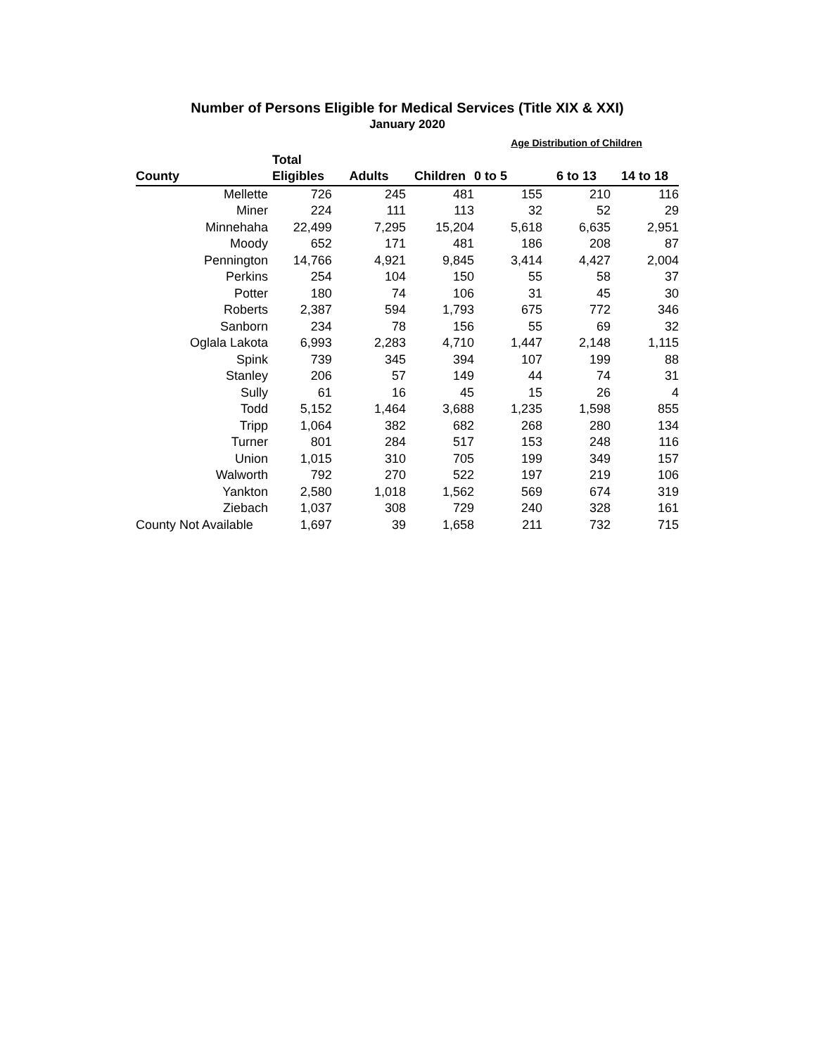Number of Persons Eligible for Medical Services (Title XIX & XXI)
January 2020
| | | | | Age Distribution of Children | | |
| --- | --- | --- | --- | --- | --- | --- |
| | Total | | | | | |
| County | Eligibles | Adults | Children | 0 to 5 | 6 to 13 | 14 to 18 |
| Mellette | 726 | 245 | 481 | 155 | 210 | 116 |
| Miner | 224 | 111 | 113 | 32 | 52 | 29 |
| Minnehaha | 22,499 | 7,295 | 15,204 | 5,618 | 6,635 | 2,951 |
| Moody | 652 | 171 | 481 | 186 | 208 | 87 |
| Pennington | 14,766 | 4,921 | 9,845 | 3,414 | 4,427 | 2,004 |
| Perkins | 254 | 104 | 150 | 55 | 58 | 37 |
| Potter | 180 | 74 | 106 | 31 | 45 | 30 |
| Roberts | 2,387 | 594 | 1,793 | 675 | 772 | 346 |
| Sanborn | 234 | 78 | 156 | 55 | 69 | 32 |
| Oglala Lakota | 6,993 | 2,283 | 4,710 | 1,447 | 2,148 | 1,115 |
| Spink | 739 | 345 | 394 | 107 | 199 | 88 |
| Stanley | 206 | 57 | 149 | 44 | 74 | 31 |
| Sully | 61 | 16 | 45 | 15 | 26 | 4 |
| Todd | 5,152 | 1,464 | 3,688 | 1,235 | 1,598 | 855 |
| Tripp | 1,064 | 382 | 682 | 268 | 280 | 134 |
| Turner | 801 | 284 | 517 | 153 | 248 | 116 |
| Union | 1,015 | 310 | 705 | 199 | 349 | 157 |
| Walworth | 792 | 270 | 522 | 197 | 219 | 106 |
| Yankton | 2,580 | 1,018 | 1,562 | 569 | 674 | 319 |
| Ziebach | 1,037 | 308 | 729 | 240 | 328 | 161 |
| County Not Available | 1,697 | 39 | 1,658 | 211 | 732 | 715 |